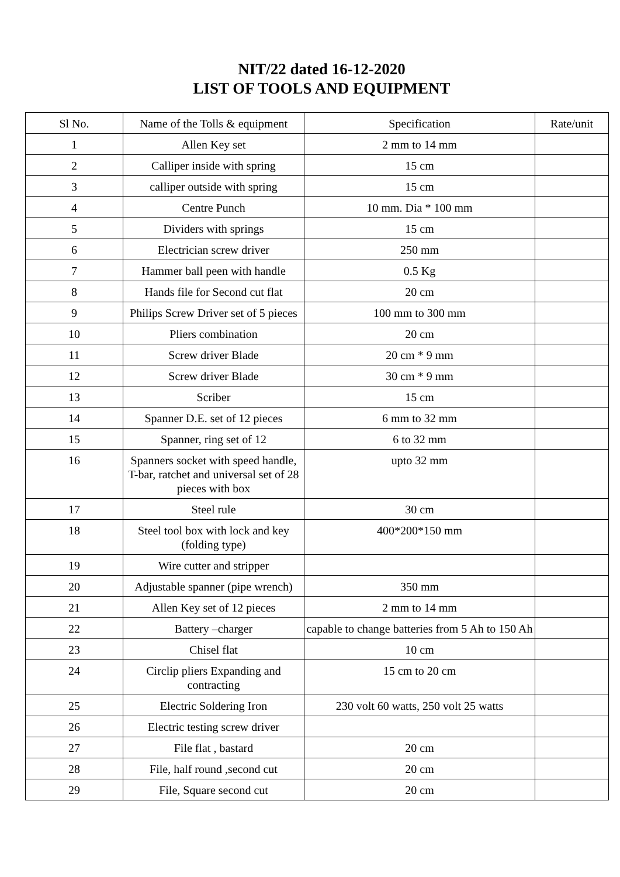NIT/22 dated 16-12-2020
LIST OF TOOLS AND EQUIPMENT
| Sl No. | Name of the Tolls & equipment | Specification | Rate/unit |
| --- | --- | --- | --- |
| 1 | Allen Key set | 2 mm to 14 mm | |
| 2 | Calliper inside with spring | 15 cm | |
| 3 | calliper outside with spring | 15 cm | |
| 4 | Centre Punch | 10 mm. Dia * 100 mm | |
| 5 | Dividers with springs | 15 cm | |
| 6 | Electrician screw driver | 250 mm | |
| 7 | Hammer ball peen with handle | 0.5 Kg | |
| 8 | Hands file for Second cut flat | 20 cm | |
| 9 | Philips Screw Driver set of 5 pieces | 100 mm to 300 mm | |
| 10 | Pliers combination | 20 cm | |
| 11 | Screw driver Blade | 20 cm * 9 mm | |
| 12 | Screw driver Blade | 30 cm * 9 mm | |
| 13 | Scriber | 15 cm | |
| 14 | Spanner D.E. set of 12 pieces | 6 mm to 32 mm | |
| 15 | Spanner, ring set of 12 | 6 to 32 mm | |
| 16 | Spanners socket with speed handle, T-bar, ratchet and universal set of 28 pieces with box | upto 32 mm | |
| 17 | Steel rule | 30 cm | |
| 18 | Steel tool box with lock and key (folding type) | 400*200*150 mm | |
| 19 | Wire cutter and stripper | | |
| 20 | Adjustable spanner (pipe wrench) | 350 mm | |
| 21 | Allen Key set of 12 pieces | 2 mm to 14 mm | |
| 22 | Battery –charger | capable to change batteries from 5 Ah to 150 Ah | |
| 23 | Chisel flat | 10 cm | |
| 24 | Circlip pliers Expanding and contracting | 15 cm to 20 cm | |
| 25 | Electric Soldering Iron | 230 volt 60 watts, 250 volt 25 watts | |
| 26 | Electric testing screw driver | | |
| 27 | File flat , bastard | 20 cm | |
| 28 | File, half round ,second cut | 20 cm | |
| 29 | File, Square second cut | 20 cm | |